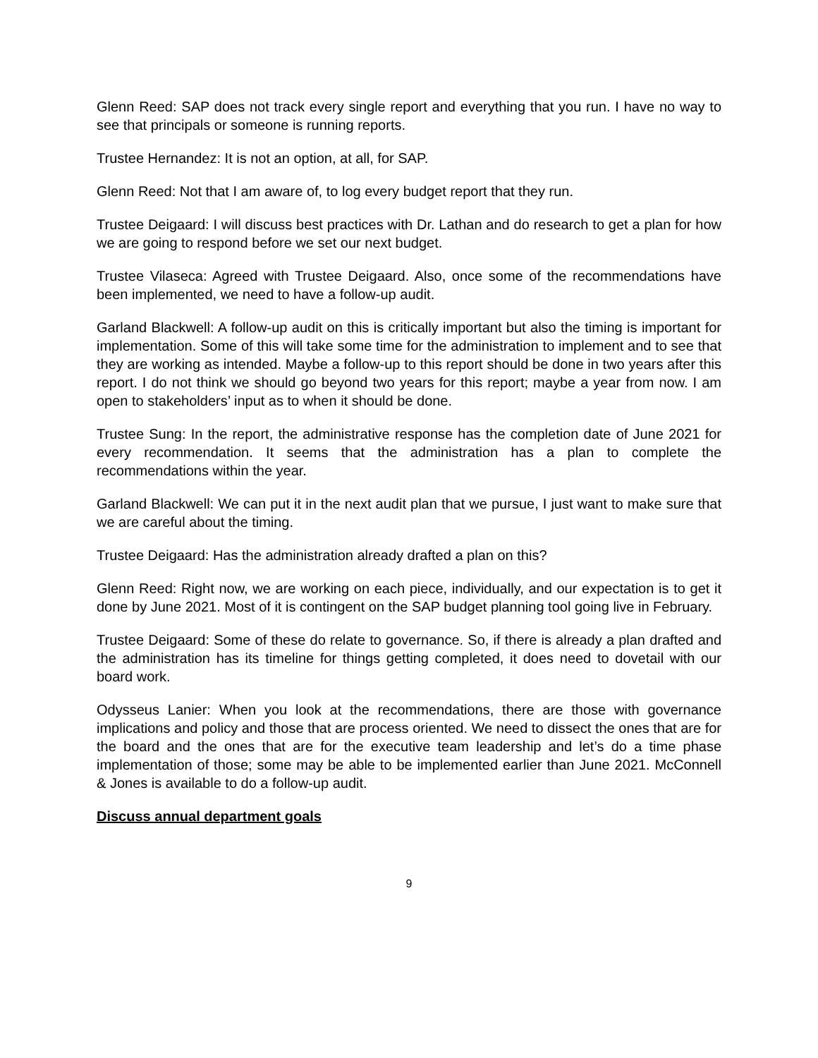Glenn Reed: SAP does not track every single report and everything that you run. I have no way to see that principals or someone is running reports.
Trustee Hernandez: It is not an option, at all, for SAP.
Glenn Reed: Not that I am aware of, to log every budget report that they run.
Trustee Deigaard: I will discuss best practices with Dr. Lathan and do research to get a plan for how we are going to respond before we set our next budget.
Trustee Vilaseca: Agreed with Trustee Deigaard. Also, once some of the recommendations have been implemented, we need to have a follow-up audit.
Garland Blackwell: A follow-up audit on this is critically important but also the timing is important for implementation. Some of this will take some time for the administration to implement and to see that they are working as intended. Maybe a follow-up to this report should be done in two years after this report. I do not think we should go beyond two years for this report; maybe a year from now. I am open to stakeholders’ input as to when it should be done.
Trustee Sung: In the report, the administrative response has the completion date of June 2021 for every recommendation. It seems that the administration has a plan to complete the recommendations within the year.
Garland Blackwell: We can put it in the next audit plan that we pursue, I just want to make sure that we are careful about the timing.
Trustee Deigaard: Has the administration already drafted a plan on this?
Glenn Reed: Right now, we are working on each piece, individually, and our expectation is to get it done by June 2021. Most of it is contingent on the SAP budget planning tool going live in February.
Trustee Deigaard: Some of these do relate to governance. So, if there is already a plan drafted and the administration has its timeline for things getting completed, it does need to dovetail with our board work.
Odysseus Lanier: When you look at the recommendations, there are those with governance implications and policy and those that are process oriented. We need to dissect the ones that are for the board and the ones that are for the executive team leadership and let’s do a time phase implementation of those; some may be able to be implemented earlier than June 2021. McConnell & Jones is available to do a follow-up audit.
Discuss annual department goals
9